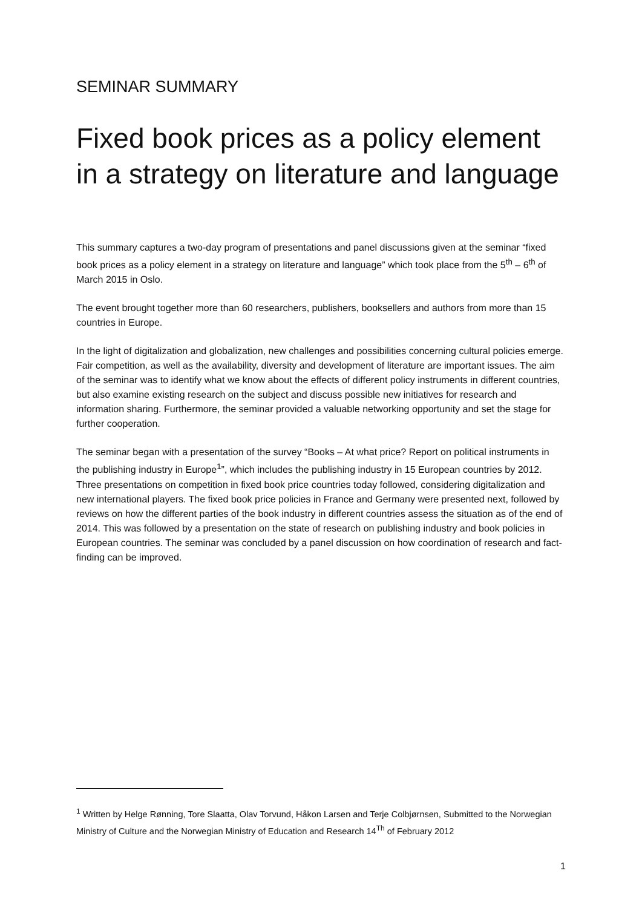SEMINAR SUMMARY
Fixed book prices as a policy element in a strategy on literature and language
This summary captures a two-day program of presentations and panel discussions given at the seminar “fixed book prices as a policy element in a strategy on literature and language” which took place from the 5<sup>th</sup> – 6<sup>th</sup> of March 2015 in Oslo.
The event brought together more than 60 researchers, publishers, booksellers and authors from more than 15 countries in Europe.
In the light of digitalization and globalization, new challenges and possibilities concerning cultural policies emerge. Fair competition, as well as the availability, diversity and development of literature are important issues. The aim of the seminar was to identify what we know about the effects of different policy instruments in different countries, but also examine existing research on the subject and discuss possible new initiatives for research and information sharing. Furthermore, the seminar provided a valuable networking opportunity and set the stage for further cooperation.
The seminar began with a presentation of the survey “Books – At what price? Report on political instruments in the publishing industry in Europe<sup>1</sup>”, which includes the publishing industry in 15 European countries by 2012. Three presentations on competition in fixed book price countries today followed, considering digitalization and new international players. The fixed book price policies in France and Germany were presented next, followed by reviews on how the different parties of the book industry in different countries assess the situation as of the end of 2014. This was followed by a presentation on the state of research on publishing industry and book policies in European countries. The seminar was concluded by a panel discussion on how coordination of research and fact-finding can be improved.
<sup>1</sup> Written by Helge Rønning, Tore Slaatta, Olav Torvund, Håkon Larsen and Terje Colbjørnsen, Submitted to the Norwegian Ministry of Culture and the Norwegian Ministry of Education and Research 14<sup>Th</sup> of February 2012
1